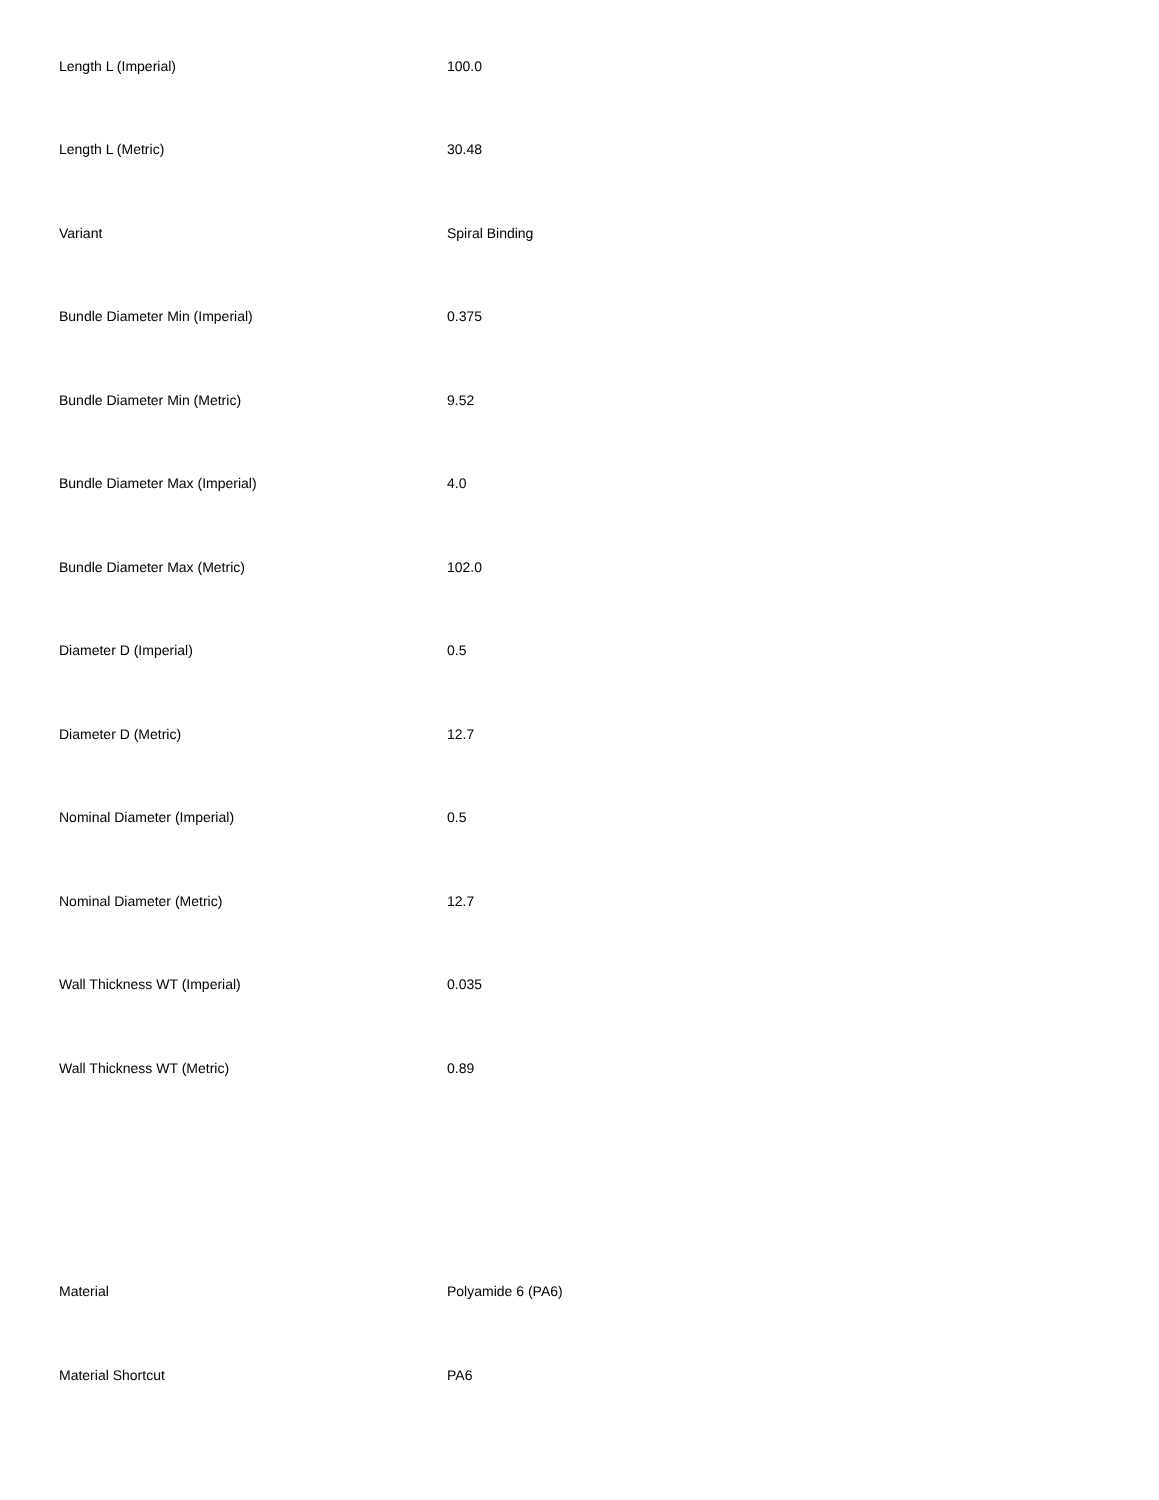| Length L (Imperial) | 100.0 |
| Length L (Metric) | 30.48 |
| Variant | Spiral Binding |
| Bundle Diameter Min (Imperial) | 0.375 |
| Bundle Diameter Min (Metric) | 9.52 |
| Bundle Diameter Max (Imperial) | 4.0 |
| Bundle Diameter Max (Metric) | 102.0 |
| Diameter D (Imperial) | 0.5 |
| Diameter D (Metric) | 12.7 |
| Nominal Diameter (Imperial) | 0.5 |
| Nominal Diameter (Metric) | 12.7 |
| Wall Thickness WT (Imperial) | 0.035 |
| Wall Thickness WT (Metric) | 0.89 |
| Material | Polyamide 6 (PA6) |
| Material Shortcut | PA6 |